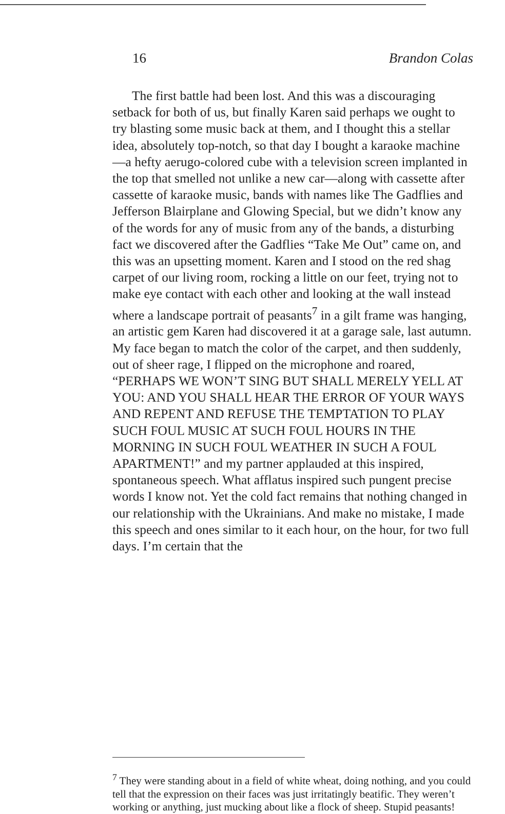16 Brandon Colas
The first battle had been lost. And this was a discouraging setback for both of us, but finally Karen said perhaps we ought to try blasting some music back at them, and I thought this a stellar idea, absolutely top-notch, so that day I bought a karaoke machine—a hefty aerugo-colored cube with a television screen implanted in the top that smelled not unlike a new car—along with cassette after cassette of karaoke music, bands with names like The Gadflies and Jefferson Blairplane and Glowing Special, but we didn’t know any of the words for any of music from any of the bands, a disturbing fact we discovered after the Gadflies “Take Me Out” came on, and this was an upsetting moment. Karen and I stood on the red shag carpet of our living room, rocking a little on our feet, trying not to make eye contact with each other and looking at the wall instead where a landscape portrait of peasants<sup>7</sup> in a gilt frame was hanging, an artistic gem Karen had discovered it at a garage sale, last autumn. My face began to match the color of the carpet, and then suddenly, out of sheer rage, I flipped on the microphone and roared, “PERHAPS WE WON’T SING BUT SHALL MERELY YELL AT YOU: AND YOU SHALL HEAR THE ERROR OF YOUR WAYS AND REPENT AND REFUSE THE TEMPTATION TO PLAY SUCH FOUL MUSIC AT SUCH FOUL HOURS IN THE MORNING IN SUCH FOUL WEATHER IN SUCH A FOUL APARTMENT!” and my partner applauded at this inspired, spontaneous speech. What afflatus inspired such pungent precise words I know not. Yet the cold fact remains that nothing changed in our relationship with the Ukrainians. And make no mistake, I made this speech and ones similar to it each hour, on the hour, for two full days. I’m certain that the
<sup>7</sup> They were standing about in a field of white wheat, doing nothing, and you could tell that the expression on their faces was just irritatingly beatific. They weren’t working or anything, just mucking about like a flock of sheep. Stupid peasants!